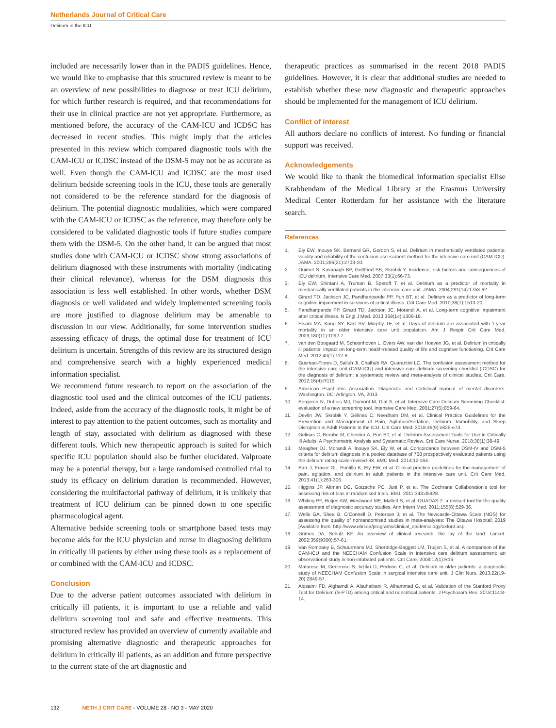Netherlands Journal of Critical Care
Delirium in the ICU
included are necessarily lower than in the PADIS guidelines. Hence, we would like to emphasise that this structured review is meant to be an overview of new possibilities to diagnose or treat ICU delirium, for which further research is required, and that recommendations for their use in clinical practice are not yet appropriate. Furthermore, as mentioned before, the accuracy of the CAM-ICU and ICDSC has decreased in recent studies. This might imply that the articles presented in this review which compared diagnostic tools with the CAM-ICU or ICDSC instead of the DSM-5 may not be as accurate as well. Even though the CAM-ICU and ICDSC are the most used delirium bedside screening tools in the ICU, these tools are generally not considered to be the reference standard for the diagnosis of delirium. The potential diagnostic modalities, which were compared with the CAM-ICU or ICDSC as the reference, may therefore only be considered to be validated diagnostic tools if future studies compare them with the DSM-5. On the other hand, it can be argued that most studies done with CAM-ICU or ICDSC show strong associations of delirium diagnosed with these instruments with mortality (indicating their clinical relevance), whereas for the DSM diagnosis this association is less well established. In other words, whether DSM diagnosis or well validated and widely implemented screening tools are more justified to diagnose delirium may be amenable to discussion in our view. Additionally, for some intervention studies assessing efficacy of drugs, the optimal dose for treatment of ICU delirium is uncertain. Strengths of this review are its structured design and comprehensive search with a highly experienced medical information specialist.
We recommend future research to report on the association of the diagnostic tool used and the clinical outcomes of the ICU patients. Indeed, aside from the accuracy of the diagnostic tools, it might be of interest to pay attention to the patient outcomes, such as mortality and length of stay, associated with delirium as diagnosed with these different tools. Which new therapeutic approach is suited for which specific ICU population should also be further elucidated. Valproate may be a potential therapy, but a large randomised controlled trial to study its efficacy on delirium duration is recommended. However, considering the multifactorial pathway of delirium, it is unlikely that treatment of ICU delirium can be pinned down to one specific pharmacological agent.
Alternative bedside screening tools or smartphone based tests may become aids for the ICU physician and nurse in diagnosing delirium in critically ill patients by either using these tools as a replacement of or combined with the CAM-ICU and ICDSC.
Conclusion
Due to the adverse patient outcomes associated with delirium in critically ill patients, it is important to use a reliable and valid delirium screening tool and safe and effective treatments. This structured review has provided an overview of currently available and promising alternative diagnostic and therapeutic approaches for delirium in critically ill patients, as an addition and future perspective to the current state of the art diagnostic and
therapeutic practices as summarised in the recent 2018 PADIS guidelines. However, it is clear that additional studies are needed to establish whether these new diagnostic and therapeutic approaches should be implemented for the management of ICU delirium.
Conflict of interest
All authors declare no conflicts of interest. No funding or financial support was received.
Acknowledgements
We would like to thank the biomedical information specialist Elise Krabbendam of the Medical Library at the Erasmus University Medical Center Rotterdam for her assistance with the literature search.
References
1. Ely EW, Inouye SK, Bernard GR, Gordon S, et al. Delirium in mechanically ventilated patients: validity and reliability of the confusion assessment method for the intensive care unit (CAM-ICU). JAMA. 2001;286(21):2703-10.
2. Ouimet S, Kavanagh BP, Gottfried SB, Skrobik Y. Incidence, risk factors and consequences of ICU delirium. Intensive Care Med. 2007;33(1):66-73.
3. Ely EW, Shintani A, Truman B, Speroff T, et al. Delirium as a predictor of mortality in mechanically ventilated patients in the intensive care unit. JAMA. 2004;291(14):1753-62.
4. Girard TD, Jackson JC, Pandharipande PP, Pun BT, et al. Delirium as a predictor of long-term cognitive impairment in survivors of critical illness. Crit Care Med. 2010;38(7):1513-20.
5. Pandharipande PP, Girard TD, Jackson JC, Morandi A, et al. Long-term cognitive impairment after critical illness. N Engl J Med. 2013;369(14):1306-16.
6. Pisani MA, Kong SY, Kasl SV, Murphy TE, et al. Days of delirium are associated with 1-year mortality in an older intensive care unit population. Am J Respir Crit Care Med. 2009;180(11):1092-7.
7. van den Boogaard M, Schoonhoven L, Evers AW, van der Hoeven JG, et al. Delirium in critically ill patients: impact on long-term health-related quality of life and cognitive functioning. Crit Care Med. 2012;40(1):112-8.
8. Gusmao-Flores D, Salluh JI, Chalhub RA, Quarantini LC. The confusion assessment method for the intensive care unit (CAM-ICU) and intensive care delirium screening checklist (ICDSC) for the diagnosis of delirium: a systematic review and meta-analysis of clinical studies. Crit Care. 2012;16(4):R115.
9. American Psychiatric Association. Diagnostic and statistical manual of mental disorders. Washington, DC: Arlington, VA, 2013.
10. Bergeron N, Dubois MJ, Dumont M, Dial S, et al. Intensive Care Delirium Screening Checklist: evaluation of a new screening tool. Intensive Care Med. 2001;27(5):859-64.
11. Devlin JW, Skrobik Y, Gélinas C, Needham DM, et al. Clinical Practice Guidelines for the Prevention and Management of Pain, Agitation/Sedation, Delirium, Immobility, and Sleep Disruption in Adult Patients in the ICU. Crit Care Med. 2018;46(9):e825-e73.
12. Gelinas C, Berube M, Chevrier A, Pun BT, et al. Delirium Assessment Tools for Use in Critically Ill Adults: A Psychometric Analysis and Systematic Review. Crit Care Nurse. 2018;38(1):38-49.
13. Meagher DJ, Morandi A, Inouye SK, Ely W, et al. Concordance between DSM-IV and DSM-5 criteria for delirium diagnosis in a pooled database of 768 prospectively evaluated patients using the delirium rating scale-revised-98. BMC Med. 2014;12:164.
14. Barr J, Fraser GL, Puntillo K, Ely EW, et al. Clinical practice guidelines for the management of pain, agitation, and delirium in adult patients in the intensive care unit. Crit Care Med. 2013;41(1):263-306.
15. Higgins JP, Altman DG, Gotzsche PC, Juni P, et al. The Cochrane Collaboration's tool for assessing risk of bias in randomised trials. BMJ. 2011;343:d5928.
16. Whiting PF, Rutjes AW, Westwood ME, Mallett S, et al. QUADAS-2: a revised tool for the quality assessment of diagnostic accuracy studies. Ann Intern Med. 2011;155(8):529-36.
17. Wells GA, Shea B, O'Connell D, Peterson J, et al. The Newcastle-Ottawa Scale (NOS) for assessing the quality of nonrandomised studies in meta-analyses: The Ottawa Hospital; 2019 [Available from: http://www.ohri.ca/programs/clinical_epidemiology/oxford.asp.
18. Grimes DA, Schulz KF. An overview of clinical research: the lay of the land. Lancet. 2002;359(9300):57-61.
19. Van Rompaey B, Schuurmans MJ, Shortridge-Baggett LM, Truijen S, et al. A comparison of the CAM-ICU and the NEECHAM Confusion Scale in intensive care delirium assessment: an observational study in non-intubated patients. Crit Care. 2008;12(1):R16.
20. Matarese M, Generoso S, Ivziku D, Pedone C, et al. Delirium in older patients: a diagnostic study of NEECHAM Confusion Scale in surgical intensive care unit. J Clin Nurs. 2013;22(19-20):2849-57.
21. Alosaimi FD, Alghamdi A, Alsuhaibani R, Alhammad G, et al. Validation of the Stanford Proxy Test for Delirium (S-PTD) among critical and noncritical patients. J Psychosom Res. 2018;114:8-14.
132 NETH J CRIT CARE - VOLUME 28 - NO 3 - MAY 2020